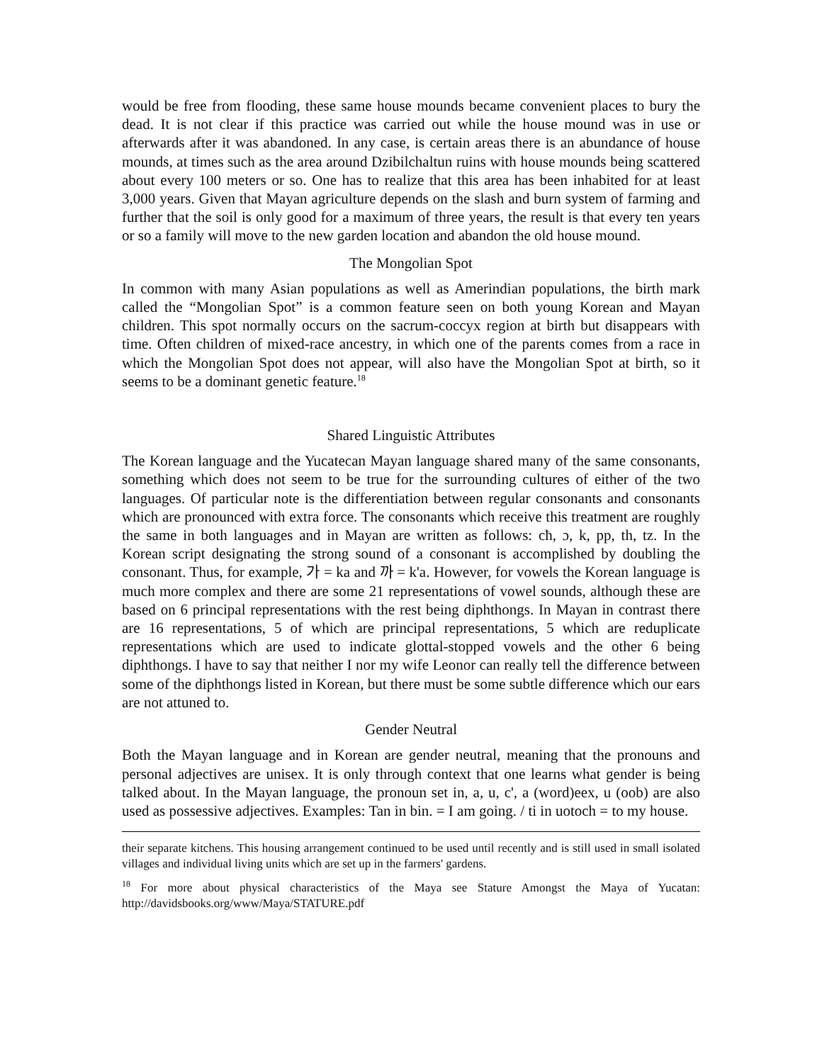would be free from flooding, these same house mounds became convenient places to bury the dead. It is not clear if this practice was carried out while the house mound was in use or afterwards after it was abandoned. In any case, is certain areas there is an abundance of house mounds, at times such as the area around Dzibilchaltun ruins with house mounds being scattered about every 100 meters or so. One has to realize that this area has been inhabited for at least 3,000 years. Given that Mayan agriculture depends on the slash and burn system of farming and further that the soil is only good for a maximum of three years, the result is that every ten years or so a family will move to the new garden location and abandon the old house mound.
The Mongolian Spot
In common with many Asian populations as well as Amerindian populations, the birth mark called the “Mongolian Spot” is a common feature seen on both young Korean and Mayan children. This spot normally occurs on the sacrum-coccyx region at birth but disappears with time. Often children of mixed-race ancestry, in which one of the parents comes from a race in which the Mongolian Spot does not appear, will also have the Mongolian Spot at birth, so it seems to be a dominant genetic feature.<sup>18</sup>
Shared Linguistic Attributes
The Korean language and the Yucatecan Mayan language shared many of the same consonants, something which does not seem to be true for the surrounding cultures of either of the two languages. Of particular note is the differentiation between regular consonants and consonants which are pronounced with extra force. The consonants which receive this treatment are roughly the same in both languages and in Mayan are written as follows: cħ, ɔ, k, pp, th, tz. In the Korean script designating the strong sound of a consonant is accomplished by doubling the consonant. Thus, for example, 가 = ka and 까 = k'a. However, for vowels the Korean language is much more complex and there are some 21 representations of vowel sounds, although these are based on 6 principal representations with the rest being diphthongs. In Mayan in contrast there are 16 representations, 5 of which are principal representations, 5 which are reduplicate representations which are used to indicate glottal-stopped vowels and the other 6 being diphthongs. I have to say that neither I nor my wife Leonor can really tell the difference between some of the diphthongs listed in Korean, but there must be some subtle difference which our ears are not attuned to.
Gender Neutral
Both the Mayan language and in Korean are gender neutral, meaning that the pronouns and personal adjectives are unisex. It is only through context that one learns what gender is being talked about. In the Mayan language, the pronoun set in, a, u, c', a (word)eex, u (oob) are also used as possessive adjectives. Examples: Tan in bin. = I am going. / ti in uotoch = to my house.
their separate kitchens. This housing arrangement continued to be used until recently and is still used in small isolated villages and individual living units which are set up in the farmers' gardens.
<sup>18</sup> For more about physical characteristics of the Maya see Stature Amongst the Maya of Yucatan: http://davidsbooks.org/www/Maya/STATURE.pdf